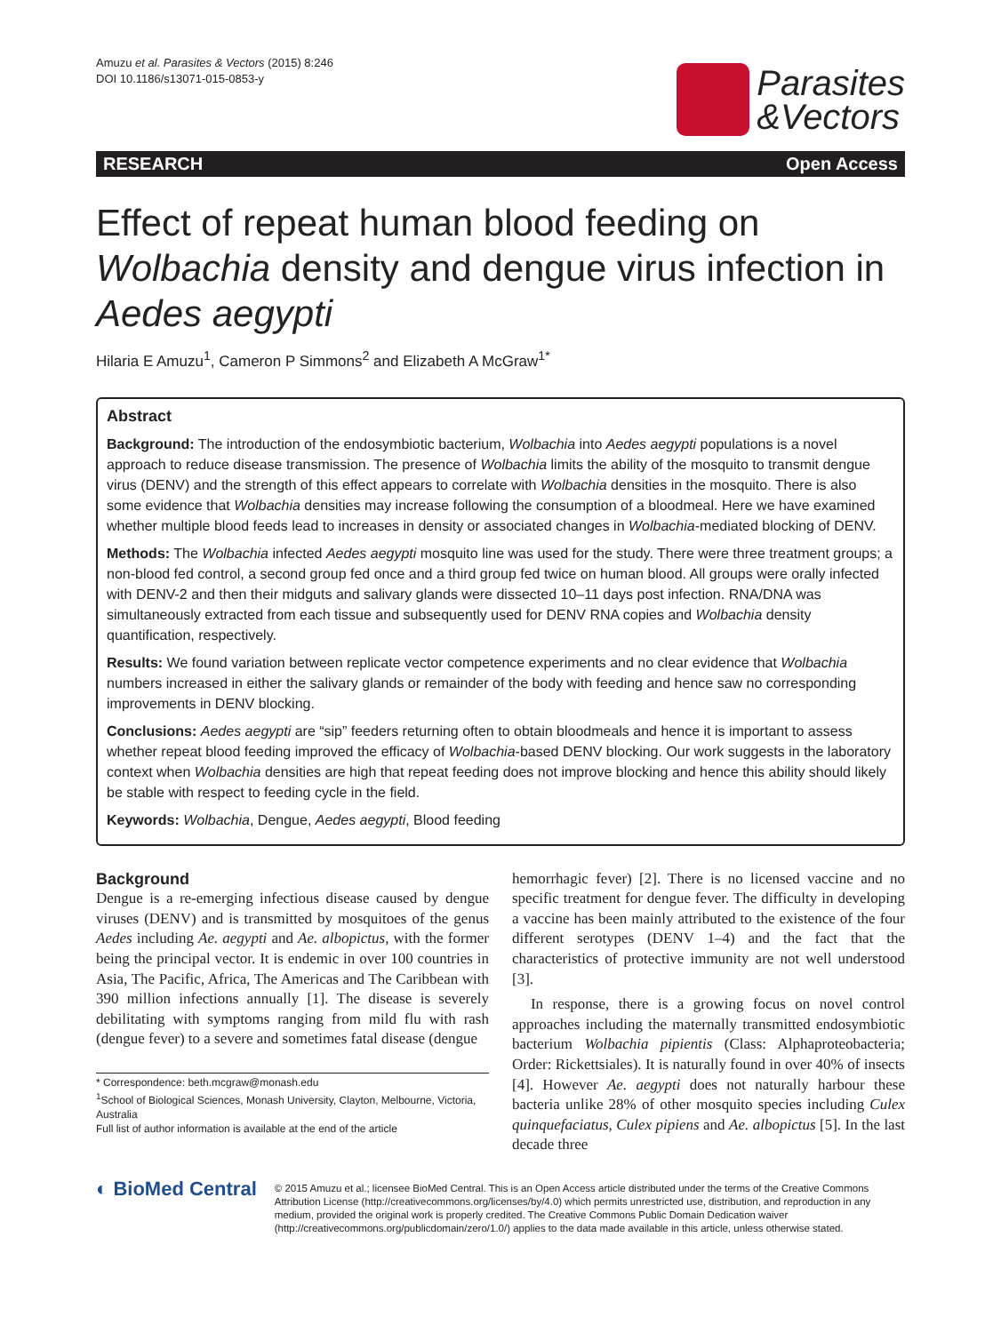Amuzu et al. Parasites & Vectors (2015) 8:246
DOI 10.1186/s13071-015-0853-y
Parasites
&Vectors
RESEARCH Open Access
Effect of repeat human blood feeding on Wolbachia density and dengue virus infection in Aedes aegypti
Hilaria E Amuzu<sup>1</sup>, Cameron P Simmons<sup>2</sup> and Elizabeth A McGraw<sup>1*</sup>
Abstract
Background: The introduction of the endosymbiotic bacterium, Wolbachia into Aedes aegypti populations is a novel approach to reduce disease transmission. The presence of Wolbachia limits the ability of the mosquito to transmit dengue virus (DENV) and the strength of this effect appears to correlate with Wolbachia densities in the mosquito. There is also some evidence that Wolbachia densities may increase following the consumption of a bloodmeal. Here we have examined whether multiple blood feeds lead to increases in density or associated changes in Wolbachia-mediated blocking of DENV.
Methods: The Wolbachia infected Aedes aegypti mosquito line was used for the study. There were three treatment groups; a non-blood fed control, a second group fed once and a third group fed twice on human blood. All groups were orally infected with DENV-2 and then their midguts and salivary glands were dissected 10–11 days post infection. RNA/DNA was simultaneously extracted from each tissue and subsequently used for DENV RNA copies and Wolbachia density quantification, respectively.
Results: We found variation between replicate vector competence experiments and no clear evidence that Wolbachia numbers increased in either the salivary glands or remainder of the body with feeding and hence saw no corresponding improvements in DENV blocking.
Conclusions: Aedes aegypti are “sip” feeders returning often to obtain bloodmeals and hence it is important to assess whether repeat blood feeding improved the efficacy of Wolbachia-based DENV blocking. Our work suggests in the laboratory context when Wolbachia densities are high that repeat feeding does not improve blocking and hence this ability should likely be stable with respect to feeding cycle in the field.
Keywords: Wolbachia, Dengue, Aedes aegypti, Blood feeding
Background
Dengue is a re-emerging infectious disease caused by dengue viruses (DENV) and is transmitted by mosquitoes of the genus Aedes including Ae. aegypti and Ae. albopictus, with the former being the principal vector. It is endemic in over 100 countries in Asia, The Pacific, Africa, The Americas and The Caribbean with 390 million infections annually [1]. The disease is severely debilitating with symptoms ranging from mild flu with rash (dengue fever) to a severe and sometimes fatal disease (dengue
* Correspondence: beth.mcgraw@monash.edu
<sup>1</sup> School of Biological Sciences, Monash University, Clayton, Melbourne, Victoria, Australia
Full list of author information is available at the end of the article
hemorrhagic fever) [2]. There is no licensed vaccine and no specific treatment for dengue fever. The difficulty in developing a vaccine has been mainly attributed to the existence of the four different serotypes (DENV 1–4) and the fact that the characteristics of protective immunity are not well understood [3].
In response, there is a growing focus on novel control approaches including the maternally transmitted endosymbiotic bacterium Wolbachia pipientis (Class: Alphaproteobacteria; Order: Rickettsiales). It is naturally found in over 40% of insects [4]. However Ae. aegypti does not naturally harbour these bacteria unlike 28% of other mosquito species including Culex quinquefaciatus, Culex pipiens and Ae. albopictus [5]. In the last decade three
◐ BioMed Central
© 2015 Amuzu et al.; licensee BioMed Central. This is an Open Access article distributed under the terms of the Creative Commons Attribution License (http://creativecommons.org/licenses/by/4.0) which permits unrestricted use, distribution, and reproduction in any medium, provided the original work is properly credited. The Creative Commons Public Domain Dedication waiver (http://creativecommons.org/publicdomain/zero/1.0/) applies to the data made available in this article, unless otherwise stated.